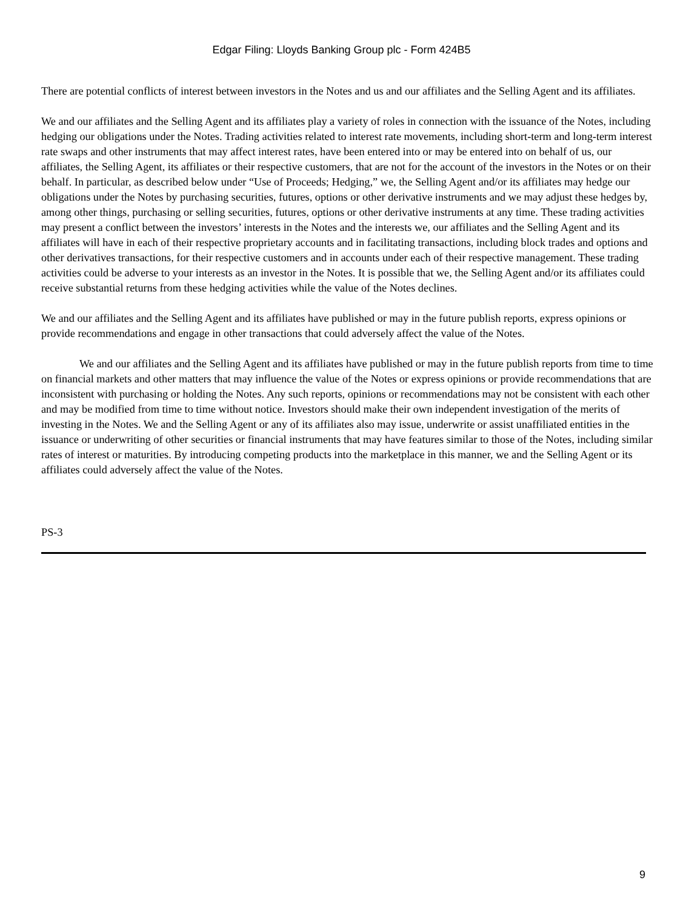Edgar Filing: Lloyds Banking Group plc - Form 424B5
There are potential conflicts of interest between investors in the Notes and us and our affiliates and the Selling Agent and its affiliates.
We and our affiliates and the Selling Agent and its affiliates play a variety of roles in connection with the issuance of the Notes, including hedging our obligations under the Notes. Trading activities related to interest rate movements, including short-term and long-term interest rate swaps and other instruments that may affect interest rates, have been entered into or may be entered into on behalf of us, our affiliates, the Selling Agent, its affiliates or their respective customers, that are not for the account of the investors in the Notes or on their behalf. In particular, as described below under “Use of Proceeds; Hedging,” we, the Selling Agent and/or its affiliates may hedge our obligations under the Notes by purchasing securities, futures, options or other derivative instruments and we may adjust these hedges by, among other things, purchasing or selling securities, futures, options or other derivative instruments at any time. These trading activities may present a conflict between the investors’ interests in the Notes and the interests we, our affiliates and the Selling Agent and its affiliates will have in each of their respective proprietary accounts and in facilitating transactions, including block trades and options and other derivatives transactions, for their respective customers and in accounts under each of their respective management. These trading activities could be adverse to your interests as an investor in the Notes. It is possible that we, the Selling Agent and/or its affiliates could receive substantial returns from these hedging activities while the value of the Notes declines.
We and our affiliates and the Selling Agent and its affiliates have published or may in the future publish reports, express opinions or provide recommendations and engage in other transactions that could adversely affect the value of the Notes.
We and our affiliates and the Selling Agent and its affiliates have published or may in the future publish reports from time to time on financial markets and other matters that may influence the value of the Notes or express opinions or provide recommendations that are inconsistent with purchasing or holding the Notes. Any such reports, opinions or recommendations may not be consistent with each other and may be modified from time to time without notice. Investors should make their own independent investigation of the merits of investing in the Notes. We and the Selling Agent or any of its affiliates also may issue, underwrite or assist unaffiliated entities in the issuance or underwriting of other securities or financial instruments that may have features similar to those of the Notes, including similar rates of interest or maturities. By introducing competing products into the marketplace in this manner, we and the Selling Agent or its affiliates could adversely affect the value of the Notes.
PS-3
9